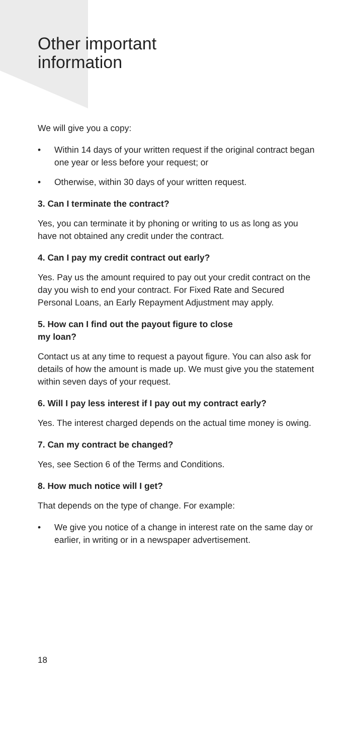Other important
information
We will give you a copy:
• Within 14 days of your written request if the original contract began one year or less before your request; or
• Otherwise, within 30 days of your written request.
3. Can I terminate the contract?
Yes, you can terminate it by phoning or writing to us as long as you have not obtained any credit under the contract.
4. Can I pay my credit contract out early?
Yes. Pay us the amount required to pay out your credit contract on the day you wish to end your contract. For Fixed Rate and Secured Personal Loans, an Early Repayment Adjustment may apply.
5. How can I find out the payout figure to close
my loan?
Contact us at any time to request a payout figure. You can also ask for details of how the amount is made up. We must give you the statement within seven days of your request.
6. Will I pay less interest if I pay out my contract early?
Yes. The interest charged depends on the actual time money is owing.
7. Can my contract be changed?
Yes, see Section 6 of the Terms and Conditions.
8. How much notice will I get?
That depends on the type of change. For example:
• We give you notice of a change in interest rate on the same day or earlier, in writing or in a newspaper advertisement.
18